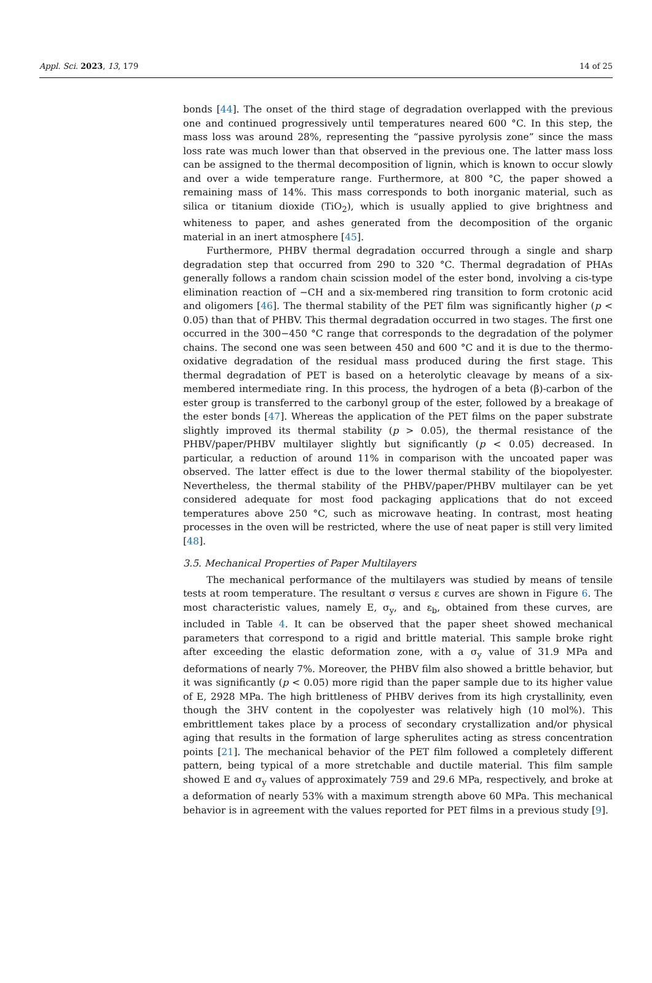Appl. Sci. 2023, 13, 179 14 of 25
bonds [44]. The onset of the third stage of degradation overlapped with the previous one and continued progressively until temperatures neared 600 °C. In this step, the mass loss was around 28%, representing the “passive pyrolysis zone” since the mass loss rate was much lower than that observed in the previous one. The latter mass loss can be assigned to the thermal decomposition of lignin, which is known to occur slowly and over a wide temperature range. Furthermore, at 800 °C, the paper showed a remaining mass of 14%. This mass corresponds to both inorganic material, such as silica or titanium dioxide (TiO<sub>2</sub>), which is usually applied to give brightness and whiteness to paper, and ashes generated from the decomposition of the organic material in an inert atmosphere [45].
Furthermore, PHBV thermal degradation occurred through a single and sharp degradation step that occurred from 290 to 320 °C. Thermal degradation of PHAs generally follows a random chain scission model of the ester bond, involving a cis-type elimination reaction of −CH and a six-membered ring transition to form crotonic acid and oligomers [46]. The thermal stability of the PET film was significantly higher (p < 0.05) than that of PHBV. This thermal degradation occurred in two stages. The first one occurred in the 300−450 °C range that corresponds to the degradation of the polymer chains. The second one was seen between 450 and 600 °C and it is due to the thermo-oxidative degradation of the residual mass produced during the first stage. This thermal degradation of PET is based on a heterolytic cleavage by means of a six-membered intermediate ring. In this process, the hydrogen of a beta (β)-carbon of the ester group is transferred to the carbonyl group of the ester, followed by a breakage of the ester bonds [47]. Whereas the application of the PET films on the paper substrate slightly improved its thermal stability (p > 0.05), the thermal resistance of the PHBV/paper/PHBV multilayer slightly but significantly (p < 0.05) decreased. In particular, a reduction of around 11% in comparison with the uncoated paper was observed. The latter effect is due to the lower thermal stability of the biopolyester. Nevertheless, the thermal stability of the PHBV/paper/PHBV multilayer can be yet considered adequate for most food packaging applications that do not exceed temperatures above 250 °C, such as microwave heating. In contrast, most heating processes in the oven will be restricted, where the use of neat paper is still very limited [48].
3.5. Mechanical Properties of Paper Multilayers
The mechanical performance of the multilayers was studied by means of tensile tests at room temperature. The resultant σ versus ε curves are shown in Figure 6. The most characteristic values, namely E, σ<sub>y</sub>, and ε<sub>b</sub>, obtained from these curves, are included in Table 4. It can be observed that the paper sheet showed mechanical parameters that correspond to a rigid and brittle material. This sample broke right after exceeding the elastic deformation zone, with a σ<sub>y</sub> value of 31.9 MPa and deformations of nearly 7%. Moreover, the PHBV film also showed a brittle behavior, but it was significantly (p < 0.05) more rigid than the paper sample due to its higher value of E, 2928 MPa. The high brittleness of PHBV derives from its high crystallinity, even though the 3HV content in the copolyester was relatively high (10 mol%). This embrittlement takes place by a process of secondary crystallization and/or physical aging that results in the formation of large spherulites acting as stress concentration points [21]. The mechanical behavior of the PET film followed a completely different pattern, being typical of a more stretchable and ductile material. This film sample showed E and σ<sub>y</sub> values of approximately 759 and 29.6 MPa, respectively, and broke at a deformation of nearly 53% with a maximum strength above 60 MPa. This mechanical behavior is in agreement with the values reported for PET films in a previous study [9].